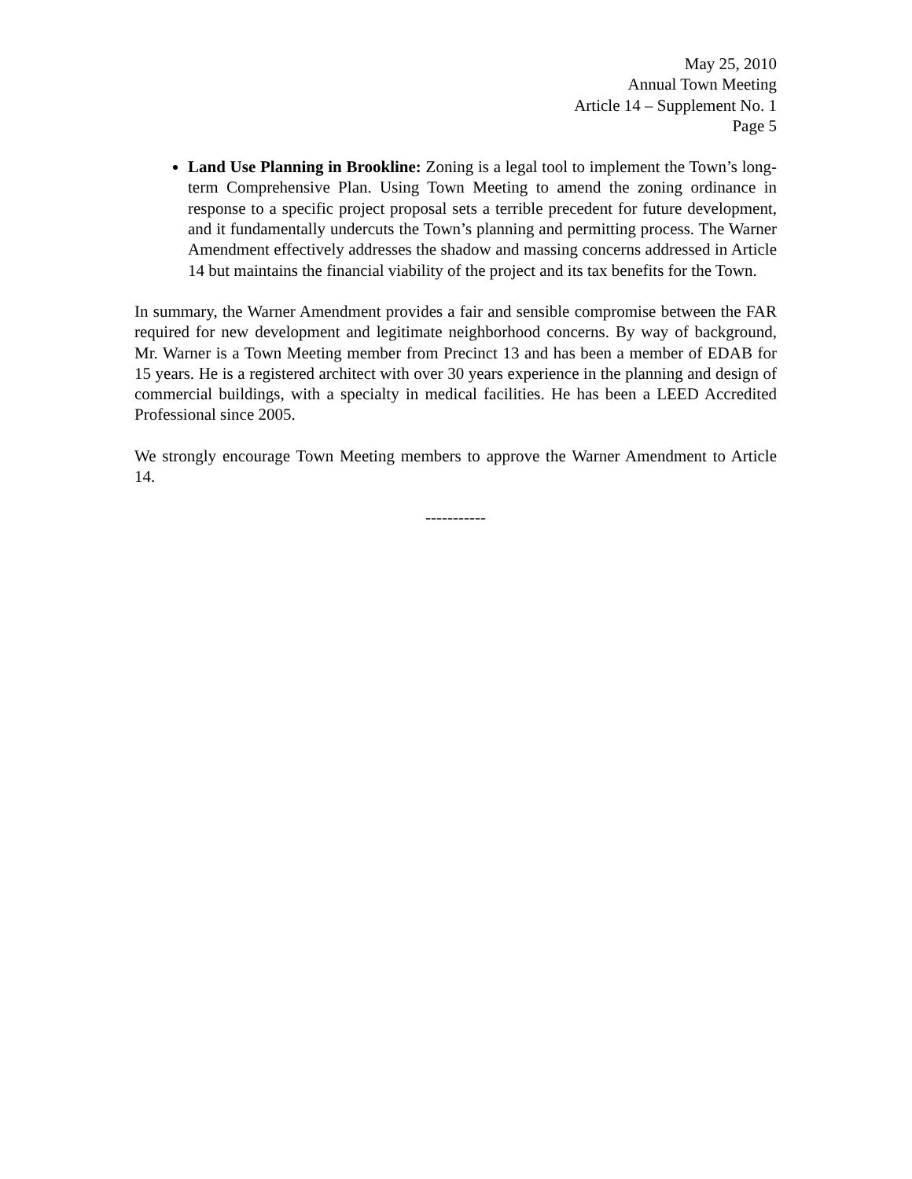May 25, 2010
Annual Town Meeting
Article 14 – Supplement No. 1
Page 5
Land Use Planning in Brookline: Zoning is a legal tool to implement the Town’s long-term Comprehensive Plan. Using Town Meeting to amend the zoning ordinance in response to a specific project proposal sets a terrible precedent for future development, and it fundamentally undercuts the Town’s planning and permitting process. The Warner Amendment effectively addresses the shadow and massing concerns addressed in Article 14 but maintains the financial viability of the project and its tax benefits for the Town.
In summary, the Warner Amendment provides a fair and sensible compromise between the FAR required for new development and legitimate neighborhood concerns. By way of background, Mr. Warner is a Town Meeting member from Precinct 13 and has been a member of EDAB for 15 years. He is a registered architect with over 30 years experience in the planning and design of commercial buildings, with a specialty in medical facilities. He has been a LEED Accredited Professional since 2005.
We strongly encourage Town Meeting members to approve the Warner Amendment to Article 14.
-----------